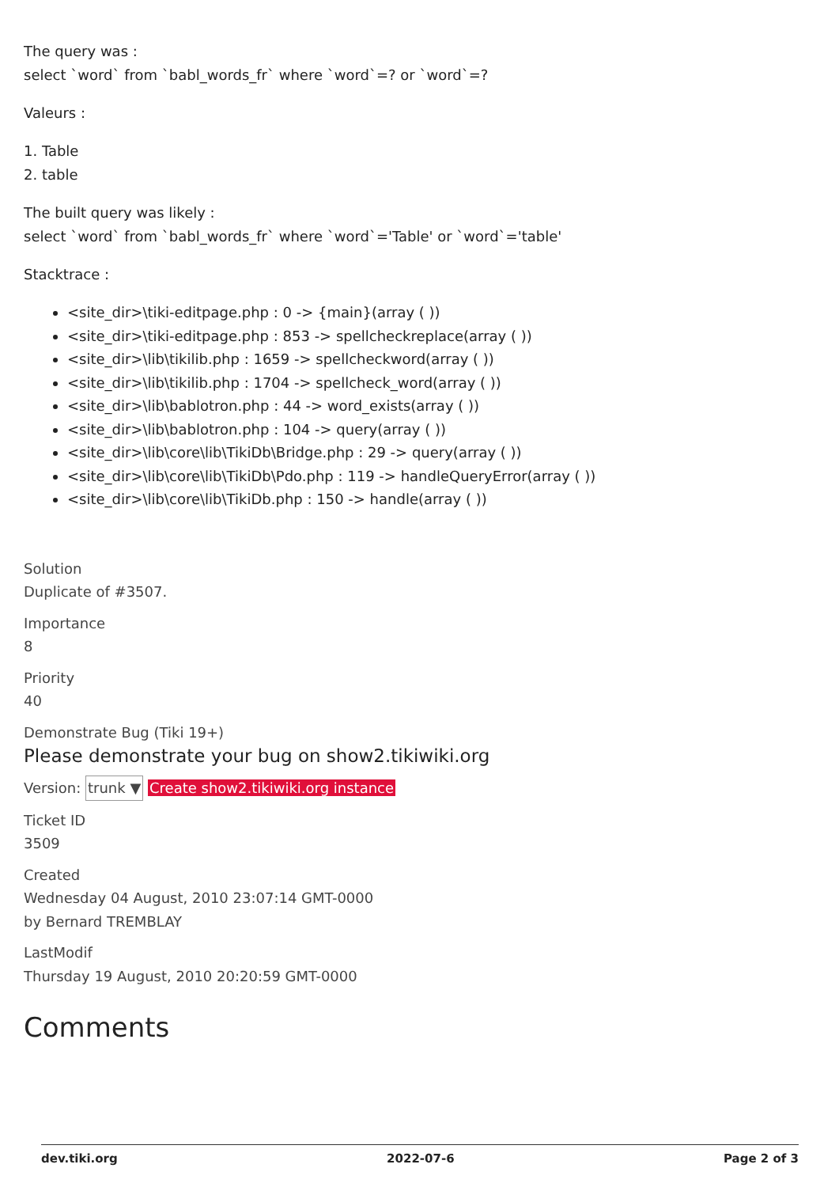The query was :
select `word` from `babl_words_fr` where `word`=? or `word`=?
Valeurs :
1. Table
2. table
The built query was likely :
select `word` from `babl_words_fr` where `word`='Table' or `word`='table'
Stacktrace :
<site_dir>\tiki-editpage.php : 0 -> {main}(array ( ))
<site_dir>\tiki-editpage.php : 853 -> spellcheckreplace(array ( ))
<site_dir>\lib\tikilib.php : 1659 -> spellcheckword(array ( ))
<site_dir>\lib\tikilib.php : 1704 -> spellcheck_word(array ( ))
<site_dir>\lib\bablotron.php : 44 -> word_exists(array ( ))
<site_dir>\lib\bablotron.php : 104 -> query(array ( ))
<site_dir>\lib\core\lib\TikiDb\Bridge.php : 29 -> query(array ( ))
<site_dir>\lib\core\lib\TikiDb\Pdo.php : 119 -> handleQueryError(array ( ))
<site_dir>\lib\core\lib\TikiDb.php : 150 -> handle(array ( ))
Solution
Duplicate of #3507.
Importance
8
Priority
40
Demonstrate Bug (Tiki 19+)
Please demonstrate your bug on show2.tikiwiki.org
Version: trunk ▼ Create show2.tikiwiki.org instance
Ticket ID
3509
Created
Wednesday 04 August, 2010 23:07:14 GMT-0000
by Bernard TREMBLAY
LastModif
Thursday 19 August, 2010 20:20:59 GMT-0000
Comments
dev.tiki.org 2022-07-6 Page 2 of 3